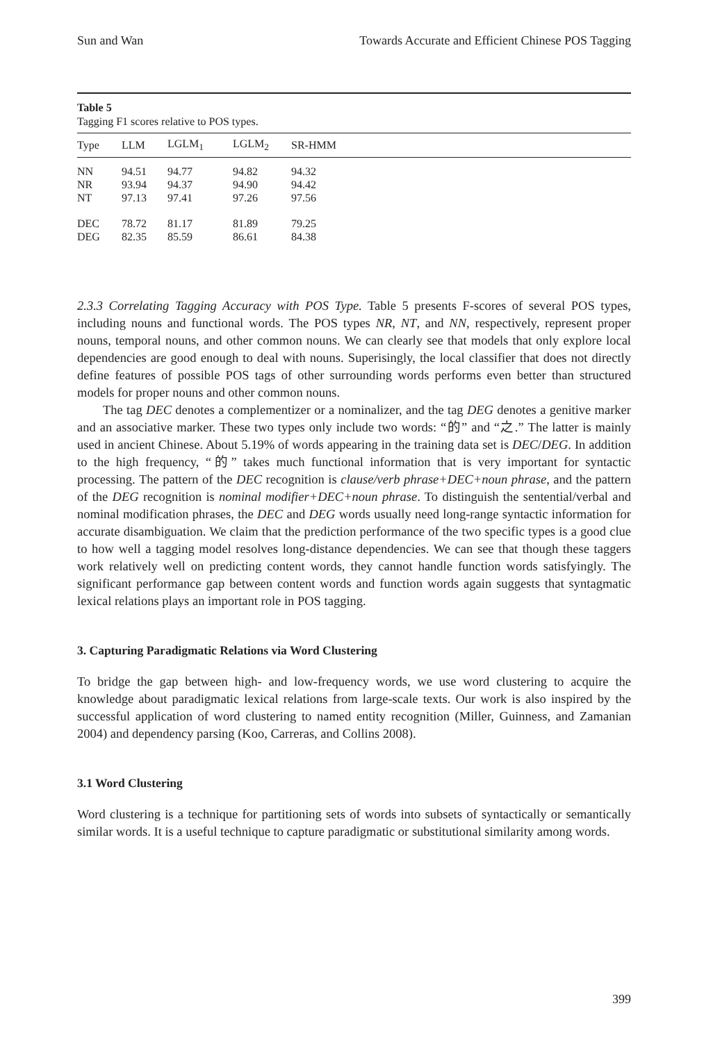Sun and Wan Towards Accurate and Efficient Chinese POS Tagging
Table 5
Tagging F1 scores relative to POS types.
| Type | LLM | LGLM<sub>1</sub> | LGLM<sub>2</sub> | SR-HMM |
| --- | --- | --- | --- | --- |
| NN | 94.51 | 94.77 | 94.82 | 94.32 |
| NR | 93.94 | 94.37 | 94.90 | 94.42 |
| NT | 97.13 | 97.41 | 97.26 | 97.56 |
| DEC | 78.72 | 81.17 | 81.89 | 79.25 |
| DEG | 82.35 | 85.59 | 86.61 | 84.38 |
2.3.3 Correlating Tagging Accuracy with POS Type. Table 5 presents F-scores of several POS types, including nouns and functional words. The POS types NR, NT, and NN, respectively, represent proper nouns, temporal nouns, and other common nouns. We can clearly see that models that only explore local dependencies are good enough to deal with nouns. Superisingly, the local classifier that does not directly define features of possible POS tags of other surrounding words performs even better than structured models for proper nouns and other common nouns.
The tag DEC denotes a complementizer or a nominalizer, and the tag DEG denotes a genitive marker and an associative marker. These two types only include two words: “的” and “之.” The latter is mainly used in ancient Chinese. About 5.19% of words appearing in the training data set is DEC/DEG. In addition to the high frequency, “的” takes much functional information that is very important for syntactic processing. The pattern of the DEC recognition is clause/verb phrase+DEC+noun phrase, and the pattern of the DEG recognition is nominal modifier+DEC+noun phrase. To distinguish the sentential/verbal and nominal modification phrases, the DEC and DEG words usually need long-range syntactic information for accurate disambiguation. We claim that the prediction performance of the two specific types is a good clue to how well a tagging model resolves long-distance dependencies. We can see that though these taggers work relatively well on predicting content words, they cannot handle function words satisfyingly. The significant performance gap between content words and function words again suggests that syntagmatic lexical relations plays an important role in POS tagging.
3. Capturing Paradigmatic Relations via Word Clustering
To bridge the gap between high- and low-frequency words, we use word clustering to acquire the knowledge about paradigmatic lexical relations from large-scale texts. Our work is also inspired by the successful application of word clustering to named entity recognition (Miller, Guinness, and Zamanian 2004) and dependency parsing (Koo, Carreras, and Collins 2008).
3.1 Word Clustering
Word clustering is a technique for partitioning sets of words into subsets of syntactically or semantically similar words. It is a useful technique to capture paradigmatic or substitutional similarity among words.
399